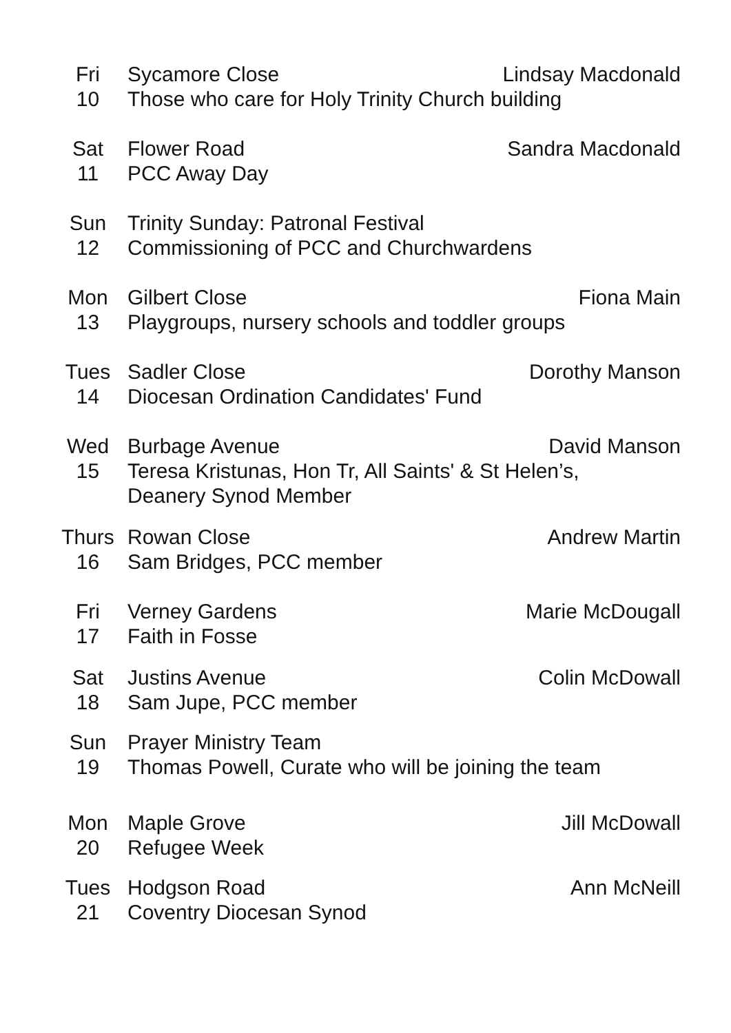| Fri | Sycamore Close | Lindsay Macdonald |
| 10 | Those who care for Holy Trinity Church building | |
| Sat | Flower Road | Sandra Macdonald |
| 11 | PCC Away Day | |
| Sun | Trinity Sunday: Patronal Festival | |
| 12 | Commissioning of PCC and Churchwardens | |
| Mon | Gilbert Close | Fiona Main |
| 13 | Playgroups, nursery schools and toddler groups | |
| Tues | Sadler Close | Dorothy Manson |
| 14 | Diocesan Ordination Candidates' Fund | |
| Wed | Burbage Avenue | David Manson |
| 15 | Teresa Kristunas, Hon Tr, All Saints' & St Helen’s, Deanery Synod Member | |
| Thurs | Rowan Close | Andrew Martin |
| 16 | Sam Bridges, PCC member | |
| Fri | Verney Gardens | Marie McDougall |
| 17 | Faith in Fosse | |
| Sat | Justins Avenue | Colin McDowall |
| 18 | Sam Jupe, PCC member | |
| Sun | Prayer Ministry Team | |
| 19 | Thomas Powell, Curate who will be joining the team | |
| Mon | Maple Grove | Jill McDowall |
| 20 | Refugee Week | |
| Tues | Hodgson Road | Ann McNeill |
| 21 | Coventry Diocesan Synod | |